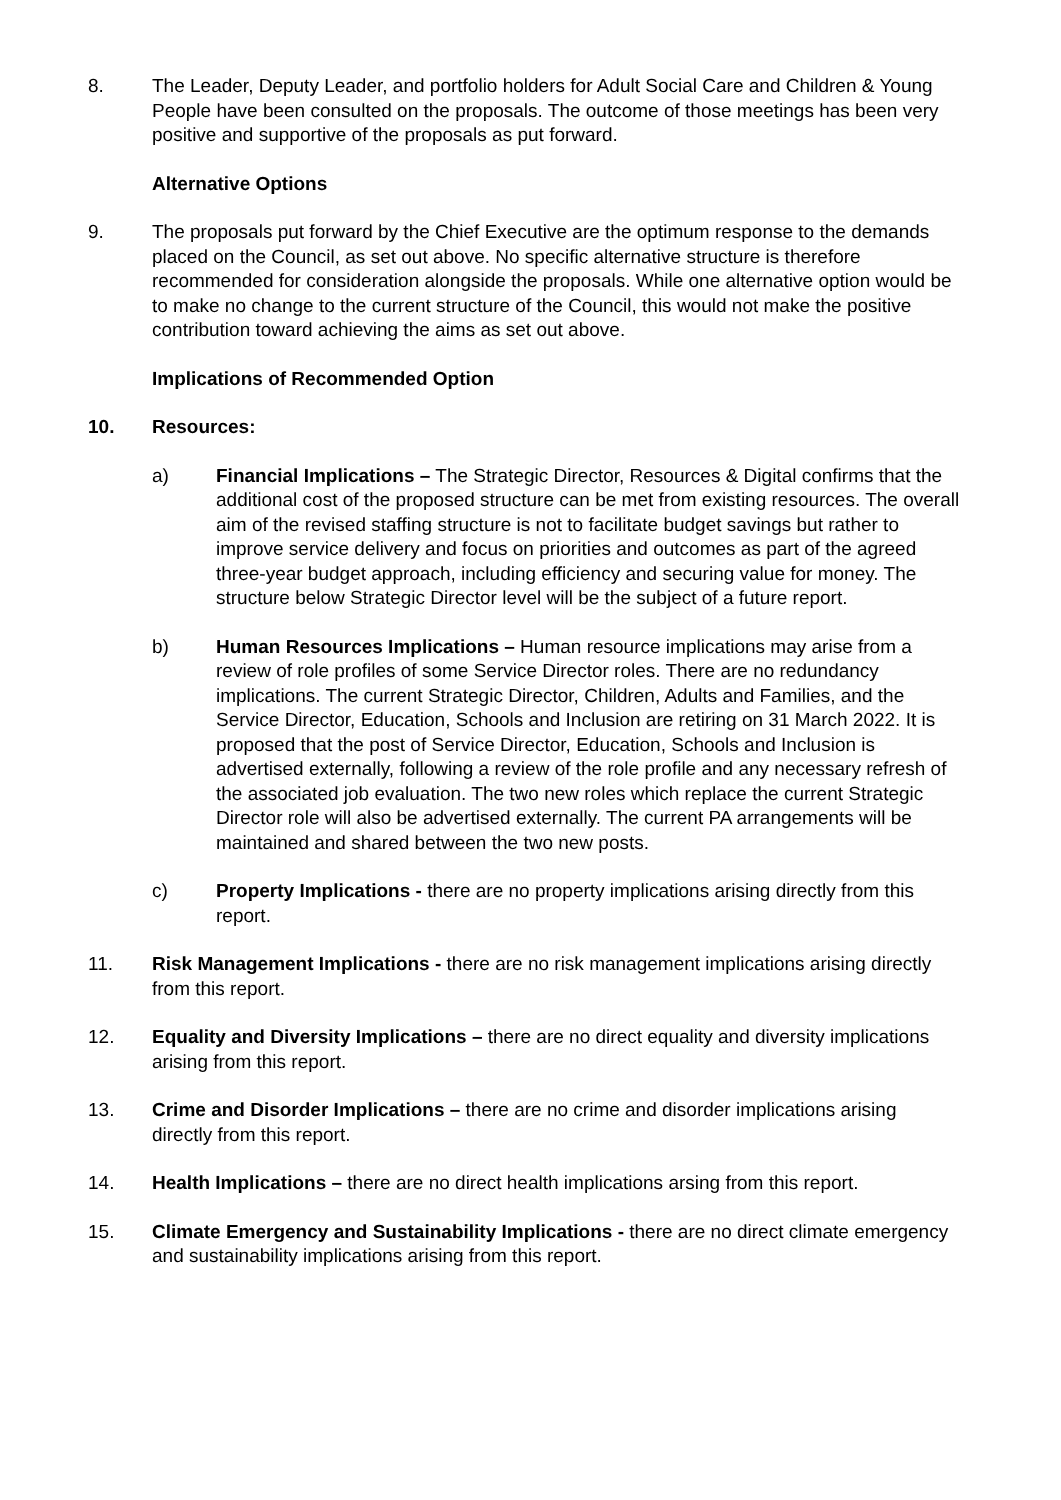8. The Leader, Deputy Leader, and portfolio holders for Adult Social Care and Children & Young People have been consulted on the proposals. The outcome of those meetings has been very positive and supportive of the proposals as put forward.
Alternative Options
9. The proposals put forward by the Chief Executive are the optimum response to the demands placed on the Council, as set out above. No specific alternative structure is therefore recommended for consideration alongside the proposals. While one alternative option would be to make no change to the current structure of the Council, this would not make the positive contribution toward achieving the aims as set out above.
Implications of Recommended Option
10. Resources:
a) Financial Implications – The Strategic Director, Resources & Digital confirms that the additional cost of the proposed structure can be met from existing resources. The overall aim of the revised staffing structure is not to facilitate budget savings but rather to improve service delivery and focus on priorities and outcomes as part of the agreed three-year budget approach, including efficiency and securing value for money. The structure below Strategic Director level will be the subject of a future report.
b) Human Resources Implications – Human resource implications may arise from a review of role profiles of some Service Director roles. There are no redundancy implications. The current Strategic Director, Children, Adults and Families, and the Service Director, Education, Schools and Inclusion are retiring on 31 March 2022. It is proposed that the post of Service Director, Education, Schools and Inclusion is advertised externally, following a review of the role profile and any necessary refresh of the associated job evaluation. The two new roles which replace the current Strategic Director role will also be advertised externally. The current PA arrangements will be maintained and shared between the two new posts.
c) Property Implications - there are no property implications arising directly from this report.
11. Risk Management Implications - there are no risk management implications arising directly from this report.
12. Equality and Diversity Implications – there are no direct equality and diversity implications arising from this report.
13. Crime and Disorder Implications – there are no crime and disorder implications arising directly from this report.
14. Health Implications – there are no direct health implications arsing from this report.
15. Climate Emergency and Sustainability Implications - there are no direct climate emergency and sustainability implications arising from this report.